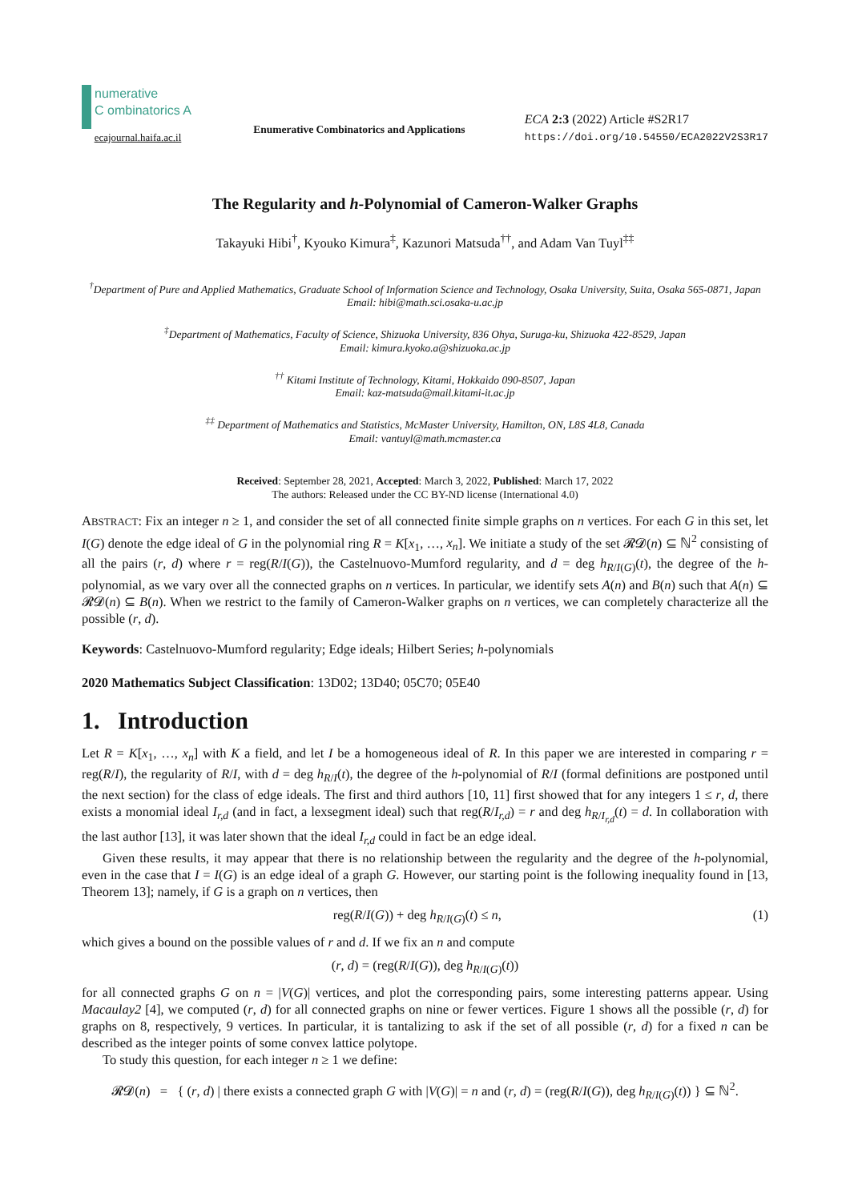numerative
C ombinatorics A
ecajournal.haifa.ac.il
Enumerative Combinatorics and Applications
ECA 2:3 (2022) Article #S2R17
https://doi.org/10.54550/ECA2022V2S3R17
The Regularity and h-Polynomial of Cameron-Walker Graphs
Takayuki Hibi<sup>†</sup>, Kyouko Kimura<sup>‡</sup>, Kazunori Matsuda<sup>††</sup>, and Adam Van Tuyl<sup>‡‡</sup>
<sup>†</sup> Department of Pure and Applied Mathematics, Graduate School of Information Science and Technology, Osaka University, Suita, Osaka 565-0871, Japan
Email: hibi@math.sci.osaka-u.ac.jp
<sup>‡</sup> Department of Mathematics, Faculty of Science, Shizuoka University, 836 Ohya, Suruga-ku, Shizuoka 422-8529, Japan
Email: kimura.kyoko.a@shizuoka.ac.jp
<sup>††</sup> Kitami Institute of Technology, Kitami, Hokkaido 090-8507, Japan
Email: kaz-matsuda@mail.kitami-it.ac.jp
<sup>‡‡</sup> Department of Mathematics and Statistics, McMaster University, Hamilton, ON, L8S 4L8, Canada
Email: vantuyl@math.mcmaster.ca
Received: September 28, 2021, Accepted: March 3, 2022, Published: March 17, 2022
The authors: Released under the CC BY-ND license (International 4.0)
ABSTRACT: Fix an integer n ≥ 1, and consider the set of all connected finite simple graphs on n vertices. For each G in this set, let I(G) denote the edge ideal of G in the polynomial ring R = K[x<sub>1</sub>, …, x<sub>n</sub>]. We initiate a study of the set 𝓡𝓓(n) ⊆ ℕ<sup>2</sup> consisting of all the pairs (r, d) where r = reg(R/I(G)), the Castelnuovo-Mumford regularity, and d = deg h<sub>R/I(G)</sub>(t), the degree of the h-polynomial, as we vary over all the connected graphs on n vertices. In particular, we identify sets A(n) and B(n) such that A(n) ⊆ 𝓡𝓓(n) ⊆ B(n). When we restrict to the family of Cameron-Walker graphs on n vertices, we can completely characterize all the possible (r, d).
Keywords: Castelnuovo-Mumford regularity; Edge ideals; Hilbert Series; h-polynomials
2020 Mathematics Subject Classification: 13D02; 13D40; 05C70; 05E40
1. Introduction
Let R = K[x<sub>1</sub>, …, x<sub>n</sub>] with K a field, and let I be a homogeneous ideal of R. In this paper we are interested in comparing r = reg(R/I), the regularity of R/I, with d = deg h<sub>R/I</sub>(t), the degree of the h-polynomial of R/I (formal definitions are postponed until the next section) for the class of edge ideals. The first and third authors [10, 11] first showed that for any integers 1 ≤ r, d, there exists a monomial ideal I<sub>r,d</sub> (and in fact, a lexsegment ideal) such that reg(R/I<sub>r,d</sub>) = r and deg h<sub>R/I<sub>r,d</sub></sub>(t) = d. In collaboration with the last author [13], it was later shown that the ideal I<sub>r,d</sub> could in fact be an edge ideal.
Given these results, it may appear that there is no relationship between the regularity and the degree of the h-polynomial, even in the case that I = I(G) is an edge ideal of a graph G. However, our starting point is the following inequality found in [13, Theorem 13]; namely, if G is a graph on n vertices, then
reg(R/I(G)) + deg h<sub>R/I(G)</sub>(t) ≤ n, (1)
which gives a bound on the possible values of r and d. If we fix an n and compute
(r, d) = (reg(R/I(G)), deg h<sub>R/I(G)</sub>(t))
for all connected graphs G on n = |V(G)| vertices, and plot the corresponding pairs, some interesting patterns appear. Using Macaulay2 [4], we computed (r, d) for all connected graphs on nine or fewer vertices. Figure 1 shows all the possible (r, d) for graphs on 8, respectively, 9 vertices. In particular, it is tantalizing to ask if the set of all possible (r, d) for a fixed n can be described as the integer points of some convex lattice polytope.
To study this question, for each integer n ≥ 1 we define:
𝓡𝓓(n) = { (r, d) | there exists a connected graph G with |V(G)| = n and (r, d) = (reg(R/I(G)), deg h<sub>R/I(G)</sub>(t)) } ⊆ ℕ<sup>2</sup>.